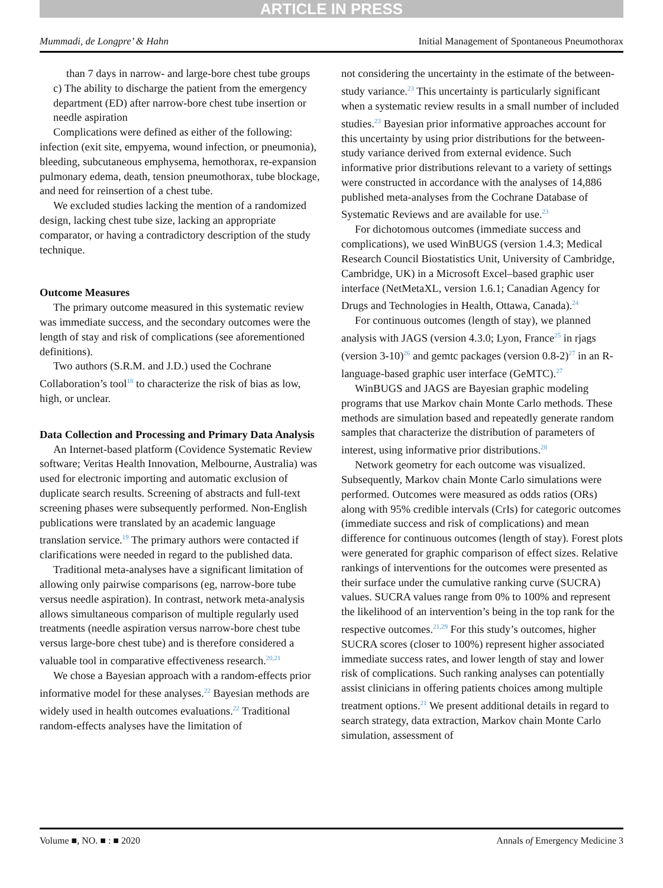ARTICLE IN PRESS
Mummadi, de Longpre’ & Hahn Initial Management of Spontaneous Pneumothorax
than 7 days in narrow- and large-bore chest tube groups
c) The ability to discharge the patient from the emergency department (ED) after narrow-bore chest tube insertion or needle aspiration
Complications were defined as either of the following: infection (exit site, empyema, wound infection, or pneumonia), bleeding, subcutaneous emphysema, hemothorax, re-expansion pulmonary edema, death, tension pneumothorax, tube blockage, and need for reinsertion of a chest tube.
We excluded studies lacking the mention of a randomized design, lacking chest tube size, lacking an appropriate comparator, or having a contradictory description of the study technique.
Outcome Measures
The primary outcome measured in this systematic review was immediate success, and the secondary outcomes were the length of stay and risk of complications (see aforementioned definitions).
Two authors (S.R.M. and J.D.) used the Cochrane Collaboration’s tool<sup>18</sup> to characterize the risk of bias as low, high, or unclear.
Data Collection and Processing and Primary Data Analysis
An Internet-based platform (Covidence Systematic Review software; Veritas Health Innovation, Melbourne, Australia) was used for electronic importing and automatic exclusion of duplicate search results. Screening of abstracts and full-text screening phases were subsequently performed. Non-English publications were translated by an academic language translation service.<sup>19</sup> The primary authors were contacted if clarifications were needed in regard to the published data.
Traditional meta-analyses have a significant limitation of allowing only pairwise comparisons (eg, narrow-bore tube versus needle aspiration). In contrast, network meta-analysis allows simultaneous comparison of multiple regularly used treatments (needle aspiration versus narrow-bore chest tube versus large-bore chest tube) and is therefore considered a valuable tool in comparative effectiveness research.<sup>20,21</sup>
We chose a Bayesian approach with a random-effects prior informative model for these analyses.<sup>22</sup> Bayesian methods are widely used in health outcomes evaluations.<sup>22</sup> Traditional random-effects analyses have the limitation of
not considering the uncertainty in the estimate of the between-study variance.<sup>23</sup> This uncertainty is particularly significant when a systematic review results in a small number of included studies.<sup>23</sup> Bayesian prior informative approaches account for this uncertainty by using prior distributions for the between-study variance derived from external evidence. Such informative prior distributions relevant to a variety of settings were constructed in accordance with the analyses of 14,886 published meta-analyses from the Cochrane Database of Systematic Reviews and are available for use.<sup>23</sup>
For dichotomous outcomes (immediate success and complications), we used WinBUGS (version 1.4.3; Medical Research Council Biostatistics Unit, University of Cambridge, Cambridge, UK) in a Microsoft Excel–based graphic user interface (NetMetaXL, version 1.6.1; Canadian Agency for Drugs and Technologies in Health, Ottawa, Canada).<sup>24</sup>
For continuous outcomes (length of stay), we planned analysis with JAGS (version 4.3.0; Lyon, France<sup>25</sup> in rjags (version 3-10)<sup>26</sup> and gemtc packages (version 0.8-2)<sup>27</sup> in an R-language-based graphic user interface (GeMTC).<sup>27</sup>
WinBUGS and JAGS are Bayesian graphic modeling programs that use Markov chain Monte Carlo methods. These methods are simulation based and repeatedly generate random samples that characterize the distribution of parameters of interest, using informative prior distributions.<sup>28</sup>
Network geometry for each outcome was visualized. Subsequently, Markov chain Monte Carlo simulations were performed. Outcomes were measured as odds ratios (ORs) along with 95% credible intervals (CrIs) for categoric outcomes (immediate success and risk of complications) and mean difference for continuous outcomes (length of stay). Forest plots were generated for graphic comparison of effect sizes. Relative rankings of interventions for the outcomes were presented as their surface under the cumulative ranking curve (SUCRA) values. SUCRA values range from 0% to 100% and represent the likelihood of an intervention’s being in the top rank for the respective outcomes.<sup>21,29</sup> For this study’s outcomes, higher SUCRA scores (closer to 100%) represent higher associated immediate success rates, and lower length of stay and lower risk of complications. Such ranking analyses can potentially assist clinicians in offering patients choices among multiple treatment options.<sup>21</sup> We present additional details in regard to search strategy, data extraction, Markov chain Monte Carlo simulation, assessment of
Volume ■, NO. ■ : ■ 2020 Annals of Emergency Medicine 3